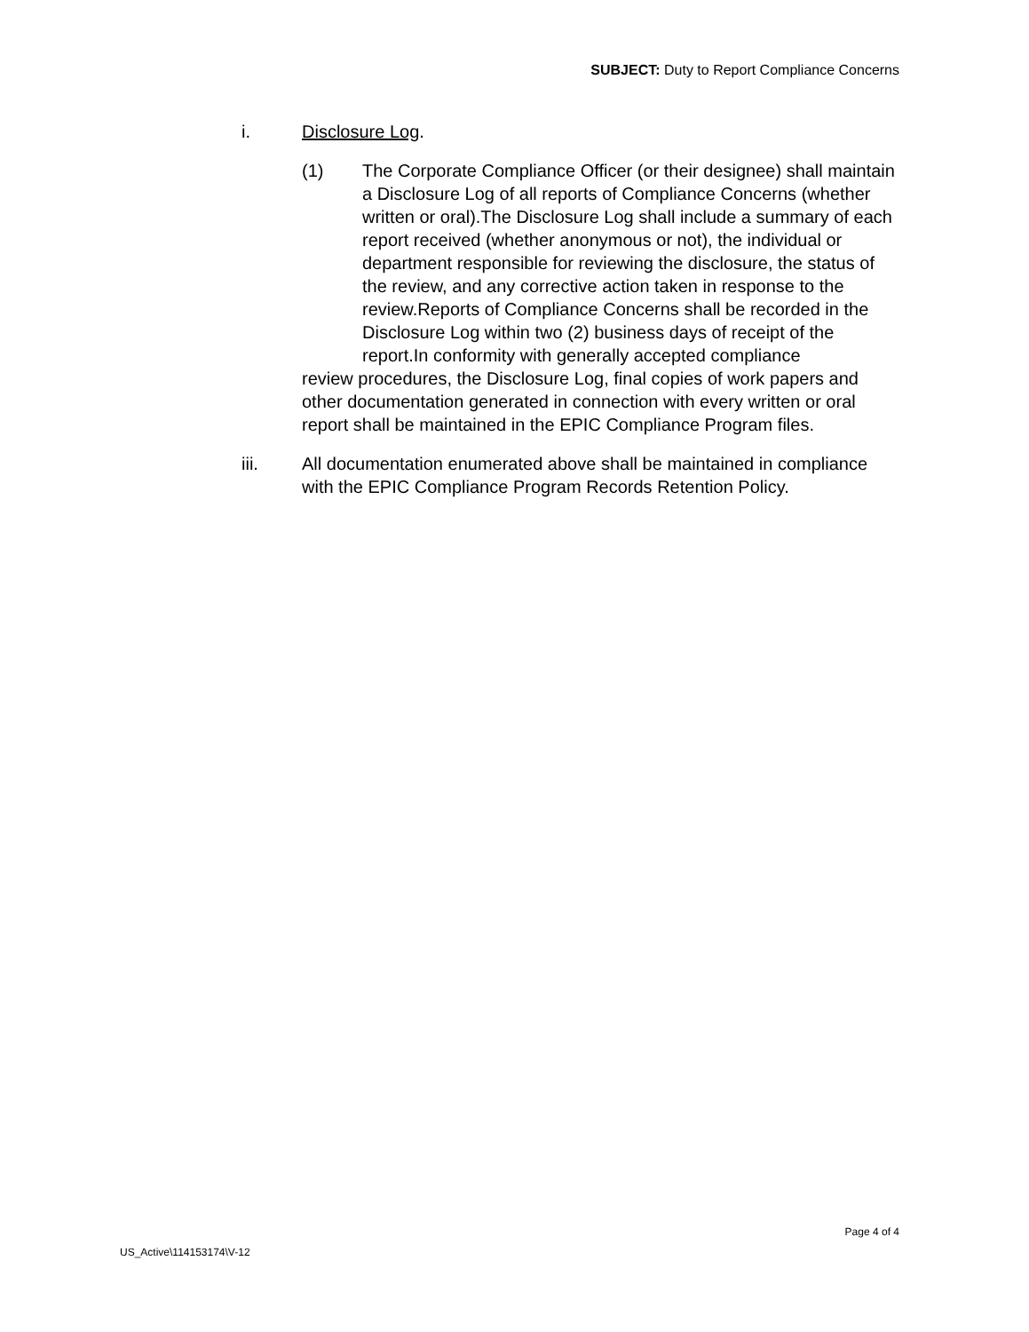SUBJECT: Duty to Report Compliance Concerns
i. Disclosure Log.
(1) The Corporate Compliance Officer (or their designee) shall maintain a Disclosure Log of all reports of Compliance Concerns (whether written or oral).The Disclosure Log shall include a summary of each report received (whether anonymous or not), the individual or department responsible for reviewing the disclosure, the status of the review, and any corrective action taken in response to the review.Reports of Compliance Concerns shall be recorded in the Disclosure Log within two (2) business days of receipt of the report.In conformity with generally accepted compliance
review procedures, the Disclosure Log, final copies of work papers and other documentation generated in connection with every written or oral report shall be maintained in the EPIC Compliance Program files.
iii. All documentation enumerated above shall be maintained in compliance with the EPIC Compliance Program Records Retention Policy.
Page 4 of 4
US_Active\114153174\V-12